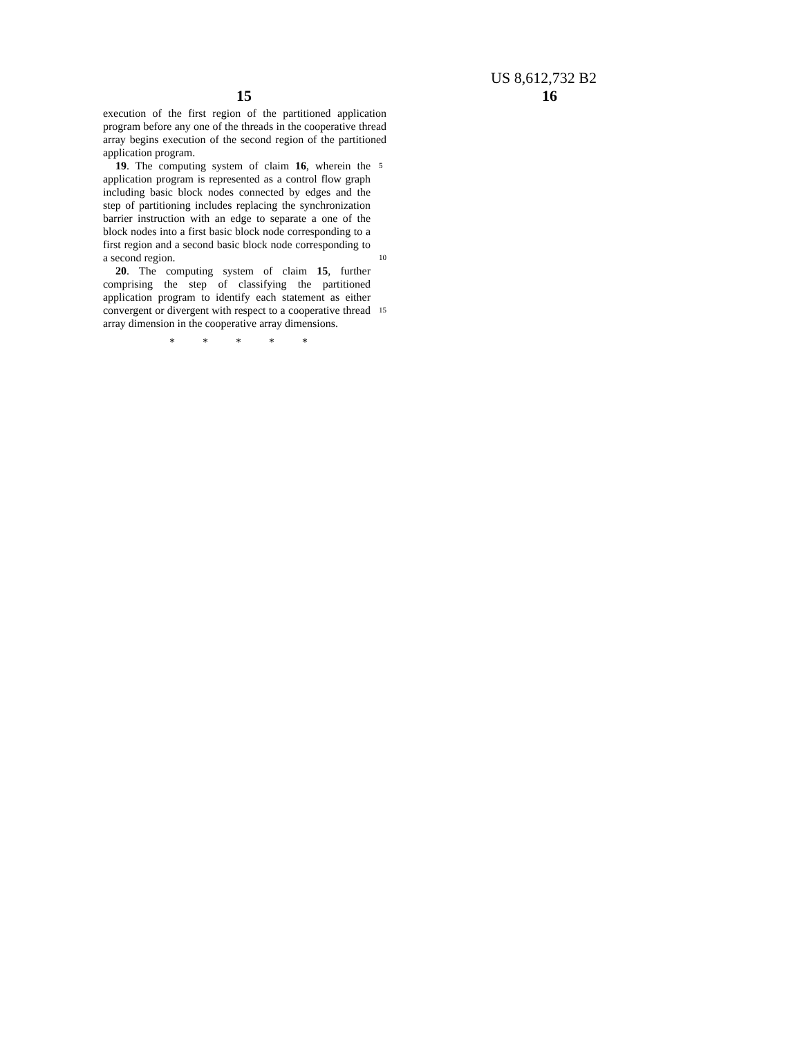US 8,612,732 B2
15 16
execution of the first region of the partitioned application program before any one of the threads in the cooperative thread array begins execution of the second region of the partitioned application program.
19. The computing system of claim 16, wherein the application program is represented as a control flow graph including basic block nodes connected by edges and the step of partitioning includes replacing the synchronization barrier instruction with an edge to separate a one of the block nodes into a first basic block node corresponding to a first region and a second basic block node corresponding to a second region.
5
10
20. The computing system of claim 15, further comprising the step of classifying the partitioned application program to identify each statement as either convergent or divergent with respect to a cooperative thread array dimension in the cooperative array dimensions.
15
* * * * *